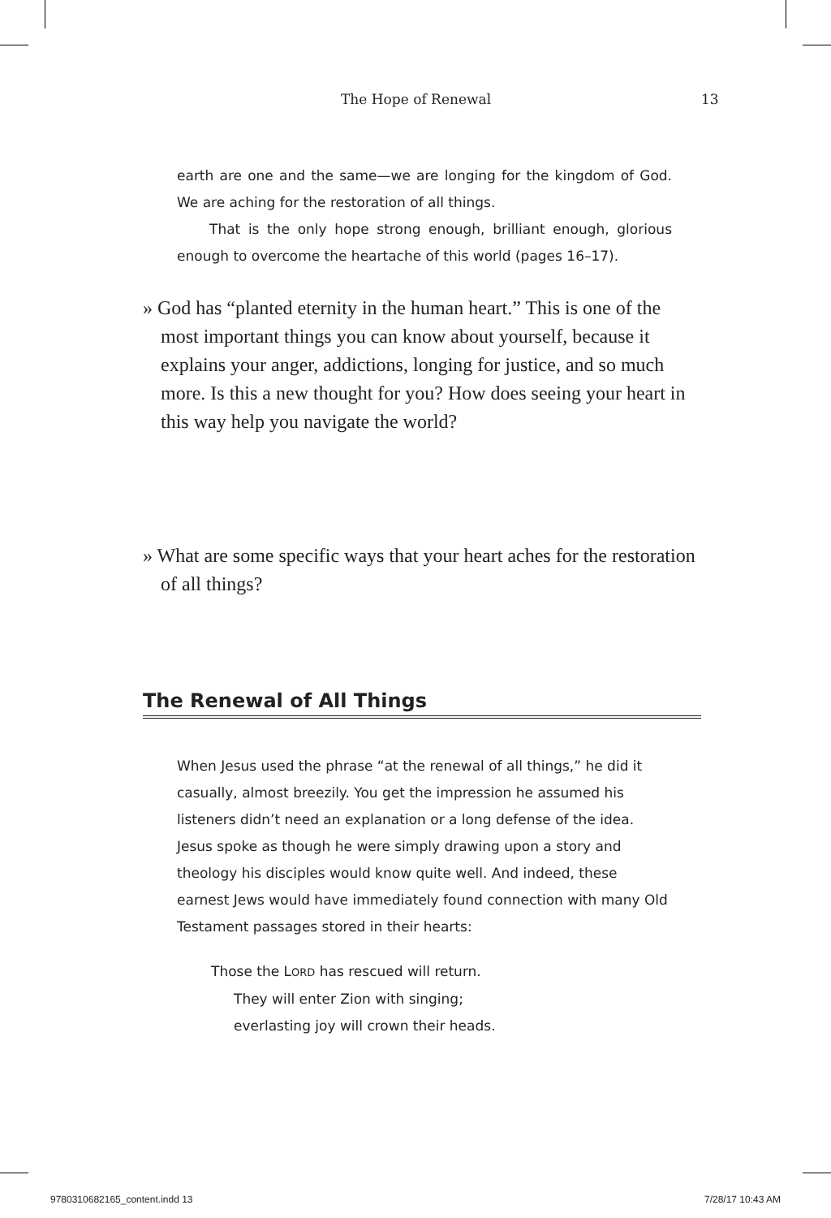The Hope of Renewal 13
earth are one and the same—we are longing for the kingdom of God. We are aching for the restoration of all things.
That is the only hope strong enough, brilliant enough, glorious enough to overcome the heartache of this world (pages 16–17).
» God has “planted eternity in the human heart.” This is one of the most important things you can know about yourself, because it explains your anger, addictions, longing for justice, and so much more. Is this a new thought for you? How does seeing your heart in this way help you navigate the world?
» What are some specific ways that your heart aches for the restoration of all things?
The Renewal of All Things
When Jesus used the phrase “at the renewal of all things,” he did it casually, almost breezily. You get the impression he assumed his listeners didn’t need an explanation or a long defense of the idea. Jesus spoke as though he were simply drawing upon a story and theology his disciples would know quite well. And indeed, these earnest Jews would have immediately found connection with many Old Testament passages stored in their hearts:
Those the LORD has rescued will return.
They will enter Zion with singing;
everlasting joy will crown their heads.
9780310682165_content.indd 13 7/28/17 10:43 AM